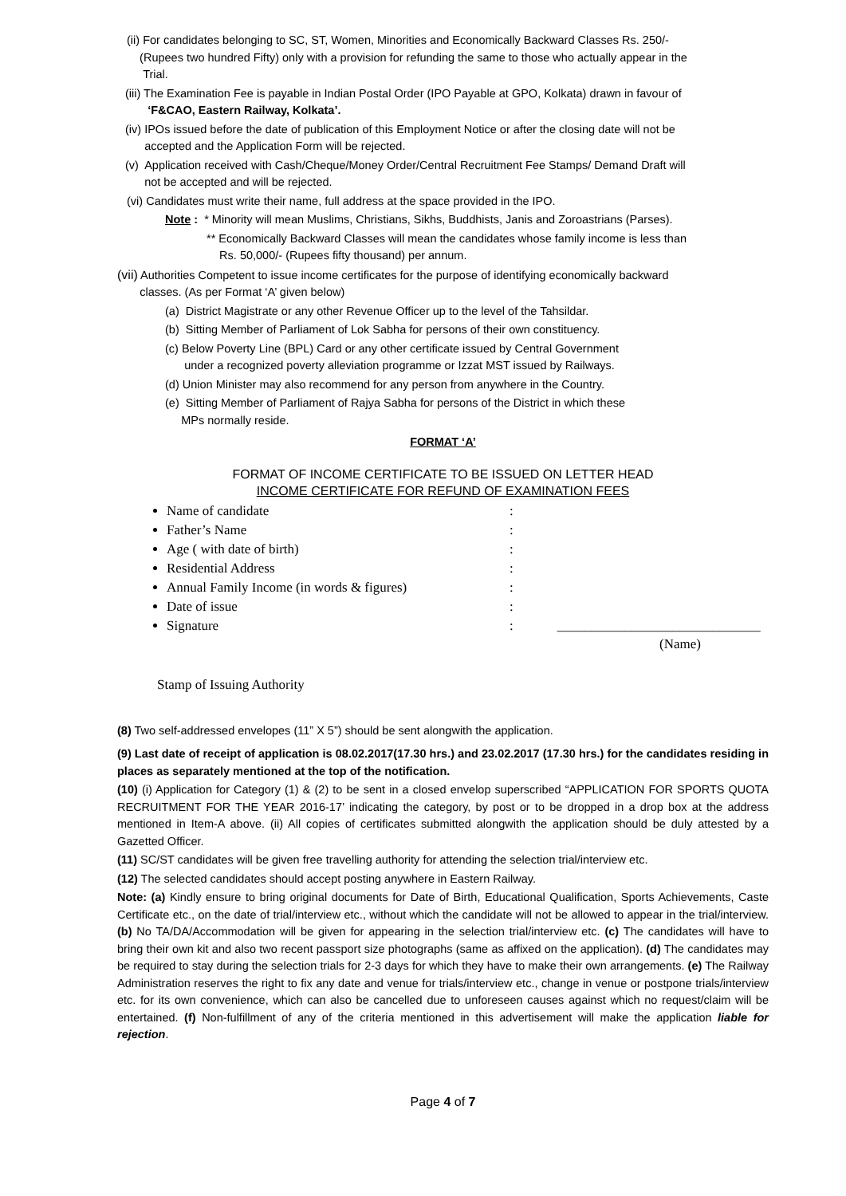(ii) For candidates belonging to SC, ST, Women, Minorities and Economically Backward Classes Rs. 250/-
(Rupees two hundred Fifty) only with a provision for refunding the same to those who actually appear in the
Trial.
(iii) The Examination Fee is payable in Indian Postal Order (IPO Payable at GPO, Kolkata) drawn in favour of
‘F&CAO, Eastern Railway, Kolkata’.
(iv) IPOs issued before the date of publication of this Employment Notice or after the closing date will not be
accepted and the Application Form will be rejected.
(v) Application received with Cash/Cheque/Money Order/Central Recruitment Fee Stamps/ Demand Draft will
not be accepted and will be rejected.
(vi) Candidates must write their name, full address at the space provided in the IPO.
Note : * Minority will mean Muslims, Christians, Sikhs, Buddhists, Janis and Zoroastrians (Parses).
** Economically Backward Classes will mean the candidates whose family income is less than
Rs. 50,000/- (Rupees fifty thousand) per annum.
(vii) Authorities Competent to issue income certificates for the purpose of identifying economically backward
classes. (As per Format ‘A’ given below)
(a) District Magistrate or any other Revenue Officer up to the level of the Tahsildar.
(b) Sitting Member of Parliament of Lok Sabha for persons of their own constituency.
(c) Below Poverty Line (BPL) Card or any other certificate issued by Central Government
under a recognized poverty alleviation programme or Izzat MST issued by Railways.
(d) Union Minister may also recommend for any person from anywhere in the Country.
(e) Sitting Member of Parliament of Rajya Sabha for persons of the District in which these
MPs normally reside.
FORMAT ‘A’
FORMAT OF INCOME CERTIFICATE TO BE ISSUED ON LETTER HEAD
INCOME CERTIFICATE FOR REFUND OF EXAMINATION FEES
Name of candidate:
Father’s Name:
Age ( with date of birth):
Residential Address:
Annual Family Income (in words & figures):
Date of issue:
Signature: ______________________________
(Name)
Stamp of Issuing Authority
(8) Two self-addressed envelopes (11” X 5”) should be sent alongwith the application.
(9) Last date of receipt of application is 08.02.2017(17.30 hrs.) and 23.02.2017 (17.30 hrs.) for the candidates residing in places as separately mentioned at the top of the notification.
(10) (i) Application for Category (1) & (2) to be sent in a closed envelop superscribed “APPLICATION FOR SPORTS QUOTA RECRUITMENT FOR THE YEAR 2016-17’ indicating the category, by post or to be dropped in a drop box at the address mentioned in Item-A above. (ii) All copies of certificates submitted alongwith the application should be duly attested by a Gazetted Officer.
(11) SC/ST candidates will be given free travelling authority for attending the selection trial/interview etc.
(12) The selected candidates should accept posting anywhere in Eastern Railway.
Note: (a) Kindly ensure to bring original documents for Date of Birth, Educational Qualification, Sports Achievements, Caste Certificate etc., on the date of trial/interview etc., without which the candidate will not be allowed to appear in the trial/interview. (b) No TA/DA/Accommodation will be given for appearing in the selection trial/interview etc. (c) The candidates will have to bring their own kit and also two recent passport size photographs (same as affixed on the application). (d) The candidates may be required to stay during the selection trials for 2-3 days for which they have to make their own arrangements. (e) The Railway Administration reserves the right to fix any date and venue for trials/interview etc., change in venue or postpone trials/interview etc. for its own convenience, which can also be cancelled due to unforeseen causes against which no request/claim will be entertained. (f) Non-fulfillment of any of the criteria mentioned in this advertisement will make the application liable for rejection.
Page 4 of 7